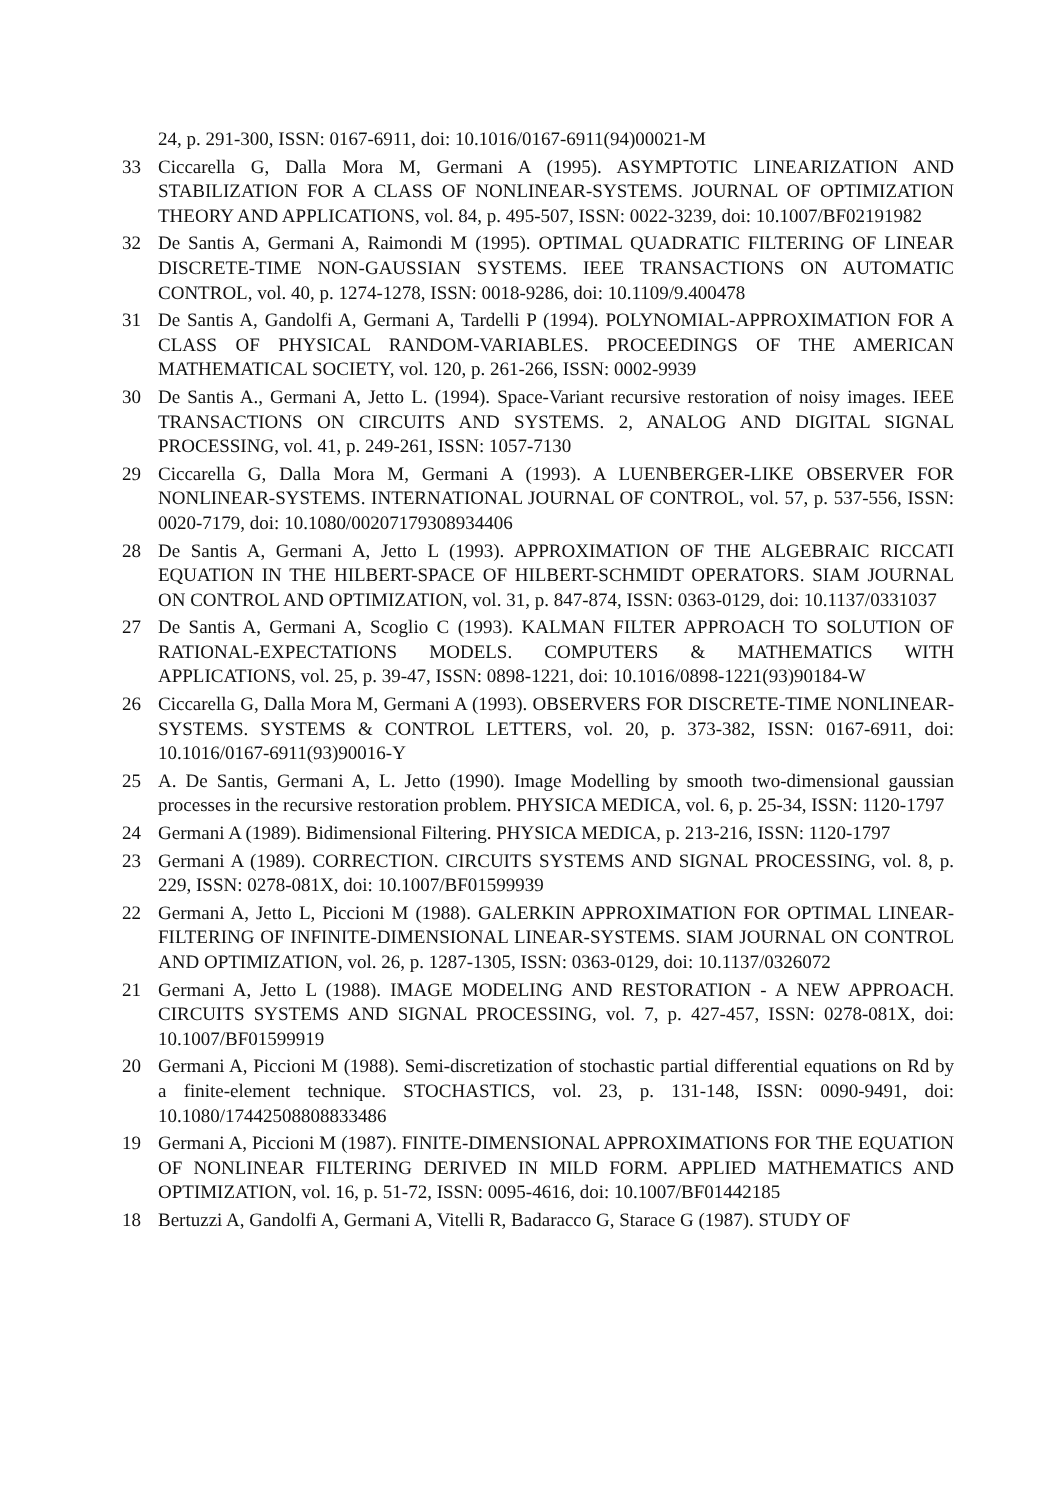24, p. 291-300, ISSN: 0167-6911, doi: 10.1016/0167-6911(94)00021-M
33 Ciccarella G, Dalla Mora M, Germani A (1995). ASYMPTOTIC LINEARIZATION AND STABILIZATION FOR A CLASS OF NONLINEAR-SYSTEMS. JOURNAL OF OPTIMIZATION THEORY AND APPLICATIONS, vol. 84, p. 495-507, ISSN: 0022-3239, doi: 10.1007/BF02191982
32 De Santis A, Germani A, Raimondi M (1995). OPTIMAL QUADRATIC FILTERING OF LINEAR DISCRETE-TIME NON-GAUSSIAN SYSTEMS. IEEE TRANSACTIONS ON AUTOMATIC CONTROL, vol. 40, p. 1274-1278, ISSN: 0018-9286, doi: 10.1109/9.400478
31 De Santis A, Gandolfi A, Germani A, Tardelli P (1994). POLYNOMIAL-APPROXIMATION FOR A CLASS OF PHYSICAL RANDOM-VARIABLES. PROCEEDINGS OF THE AMERICAN MATHEMATICAL SOCIETY, vol. 120, p. 261-266, ISSN: 0002-9939
30 De Santis A., Germani A, Jetto L. (1994). Space-Variant recursive restoration of noisy images. IEEE TRANSACTIONS ON CIRCUITS AND SYSTEMS. 2, ANALOG AND DIGITAL SIGNAL PROCESSING, vol. 41, p. 249-261, ISSN: 1057-7130
29 Ciccarella G, Dalla Mora M, Germani A (1993). A LUENBERGER-LIKE OBSERVER FOR NONLINEAR-SYSTEMS. INTERNATIONAL JOURNAL OF CONTROL, vol. 57, p. 537-556, ISSN: 0020-7179, doi: 10.1080/00207179308934406
28 De Santis A, Germani A, Jetto L (1993). APPROXIMATION OF THE ALGEBRAIC RICCATI EQUATION IN THE HILBERT-SPACE OF HILBERT-SCHMIDT OPERATORS. SIAM JOURNAL ON CONTROL AND OPTIMIZATION, vol. 31, p. 847-874, ISSN: 0363-0129, doi: 10.1137/0331037
27 De Santis A, Germani A, Scoglio C (1993). KALMAN FILTER APPROACH TO SOLUTION OF RATIONAL-EXPECTATIONS MODELS. COMPUTERS & MATHEMATICS WITH APPLICATIONS, vol. 25, p. 39-47, ISSN: 0898-1221, doi: 10.1016/0898-1221(93)90184-W
26 Ciccarella G, Dalla Mora M, Germani A (1993). OBSERVERS FOR DISCRETE-TIME NONLINEAR-SYSTEMS. SYSTEMS & CONTROL LETTERS, vol. 20, p. 373-382, ISSN: 0167-6911, doi: 10.1016/0167-6911(93)90016-Y
25 A. De Santis, Germani A, L. Jetto (1990). Image Modelling by smooth two-dimensional gaussian processes in the recursive restoration problem. PHYSICA MEDICA, vol. 6, p. 25-34, ISSN: 1120-1797
24 Germani A (1989). Bidimensional Filtering. PHYSICA MEDICA, p. 213-216, ISSN: 1120-1797
23 Germani A (1989). CORRECTION. CIRCUITS SYSTEMS AND SIGNAL PROCESSING, vol. 8, p. 229, ISSN: 0278-081X, doi: 10.1007/BF01599939
22 Germani A, Jetto L, Piccioni M (1988). GALERKIN APPROXIMATION FOR OPTIMAL LINEAR-FILTERING OF INFINITE-DIMENSIONAL LINEAR-SYSTEMS. SIAM JOURNAL ON CONTROL AND OPTIMIZATION, vol. 26, p. 1287-1305, ISSN: 0363-0129, doi: 10.1137/0326072
21 Germani A, Jetto L (1988). IMAGE MODELING AND RESTORATION - A NEW APPROACH. CIRCUITS SYSTEMS AND SIGNAL PROCESSING, vol. 7, p. 427-457, ISSN: 0278-081X, doi: 10.1007/BF01599919
20 Germani A, Piccioni M (1988). Semi-discretization of stochastic partial differential equations on Rd by a finite-element technique. STOCHASTICS, vol. 23, p. 131-148, ISSN: 0090-9491, doi: 10.1080/17442508808833486
19 Germani A, Piccioni M (1987). FINITE-DIMENSIONAL APPROXIMATIONS FOR THE EQUATION OF NONLINEAR FILTERING DERIVED IN MILD FORM. APPLIED MATHEMATICS AND OPTIMIZATION, vol. 16, p. 51-72, ISSN: 0095-4616, doi: 10.1007/BF01442185
18 Bertuzzi A, Gandolfi A, Germani A, Vitelli R, Badaracco G, Starace G (1987). STUDY OF